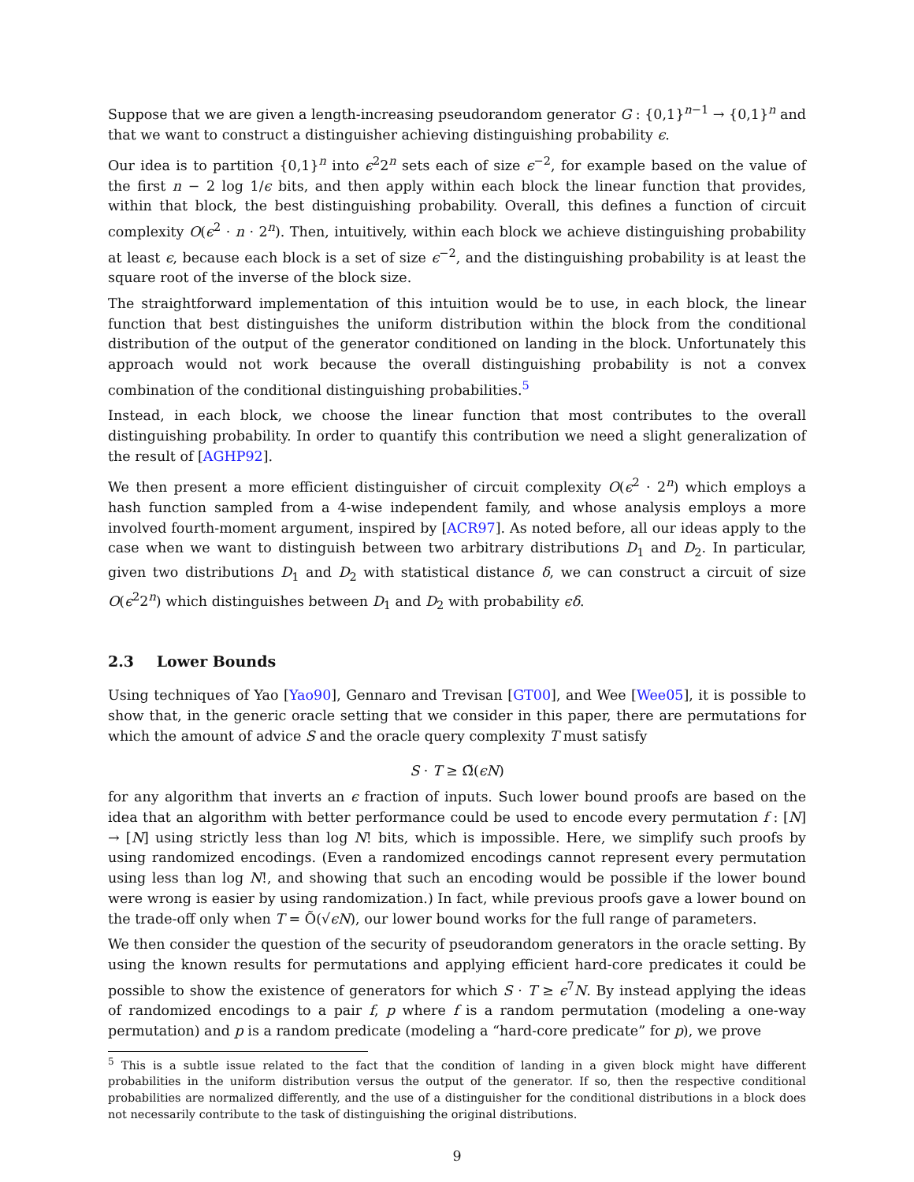Suppose that we are given a length-increasing pseudorandom generator G : {0,1}<sup>n−1</sup> → {0,1}<sup>n</sup> and that we want to construct a distinguisher achieving distinguishing probability ϵ.
Our idea is to partition {0,1}<sup>n</sup> into ϵ<sup>2</sup>2<sup>n</sup> sets each of size ϵ<sup>−2</sup>, for example based on the value of the first n − 2 log 1/ϵ bits, and then apply within each block the linear function that provides, within that block, the best distinguishing probability. Overall, this defines a function of circuit complexity O(ϵ<sup>2</sup> · n · 2<sup>n</sup>). Then, intuitively, within each block we achieve distinguishing probability at least ϵ, because each block is a set of size ϵ<sup>−2</sup>, and the distinguishing probability is at least the square root of the inverse of the block size.
The straightforward implementation of this intuition would be to use, in each block, the linear function that best distinguishes the uniform distribution within the block from the conditional distribution of the output of the generator conditioned on landing in the block. Unfortunately this approach would not work because the overall distinguishing probability is not a convex combination of the conditional distinguishing probabilities.<sup>5</sup>
Instead, in each block, we choose the linear function that most contributes to the overall distinguishing probability. In order to quantify this contribution we need a slight generalization of the result of [AGHP92].
We then present a more efficient distinguisher of circuit complexity O(ϵ<sup>2</sup> · 2<sup>n</sup>) which employs a hash function sampled from a 4-wise independent family, and whose analysis employs a more involved fourth-moment argument, inspired by [ACR97]. As noted before, all our ideas apply to the case when we want to distinguish between two arbitrary distributions D<sub>1</sub> and D<sub>2</sub>. In particular, given two distributions D<sub>1</sub> and D<sub>2</sub> with statistical distance δ, we can construct a circuit of size O(ϵ<sup>2</sup>2<sup>n</sup>) which distinguishes between D<sub>1</sub> and D<sub>2</sub> with probability ϵδ.
2.3 Lower Bounds
Using techniques of Yao [Yao90], Gennaro and Trevisan [GT00], and Wee [Wee05], it is possible to show that, in the generic oracle setting that we consider in this paper, there are permutations for which the amount of advice S and the oracle query complexity T must satisfy
S · T ≥ Ω̃(ϵN)
for any algorithm that inverts an ϵ fraction of inputs. Such lower bound proofs are based on the idea that an algorithm with better performance could be used to encode every permutation f : [N] → [N] using strictly less than log N! bits, which is impossible. Here, we simplify such proofs by using randomized encodings. (Even a randomized encodings cannot represent every permutation using less than log N!, and showing that such an encoding would be possible if the lower bound were wrong is easier by using randomization.) In fact, while previous proofs gave a lower bound on the trade-off only when T = Õ(√ϵN), our lower bound works for the full range of parameters.
We then consider the question of the security of pseudorandom generators in the oracle setting. By using the known results for permutations and applying efficient hard-core predicates it could be possible to show the existence of generators for which S · T ≥ ϵ<sup>7</sup>N. By instead applying the ideas of randomized encodings to a pair f, p where f is a random permutation (modeling a one-way permutation) and p is a random predicate (modeling a “hard-core predicate” for p), we prove
<sup>5</sup> This is a subtle issue related to the fact that the condition of landing in a given block might have different probabilities in the uniform distribution versus the output of the generator. If so, then the respective conditional probabilities are normalized differently, and the use of a distinguisher for the conditional distributions in a block does not necessarily contribute to the task of distinguishing the original distributions.
9